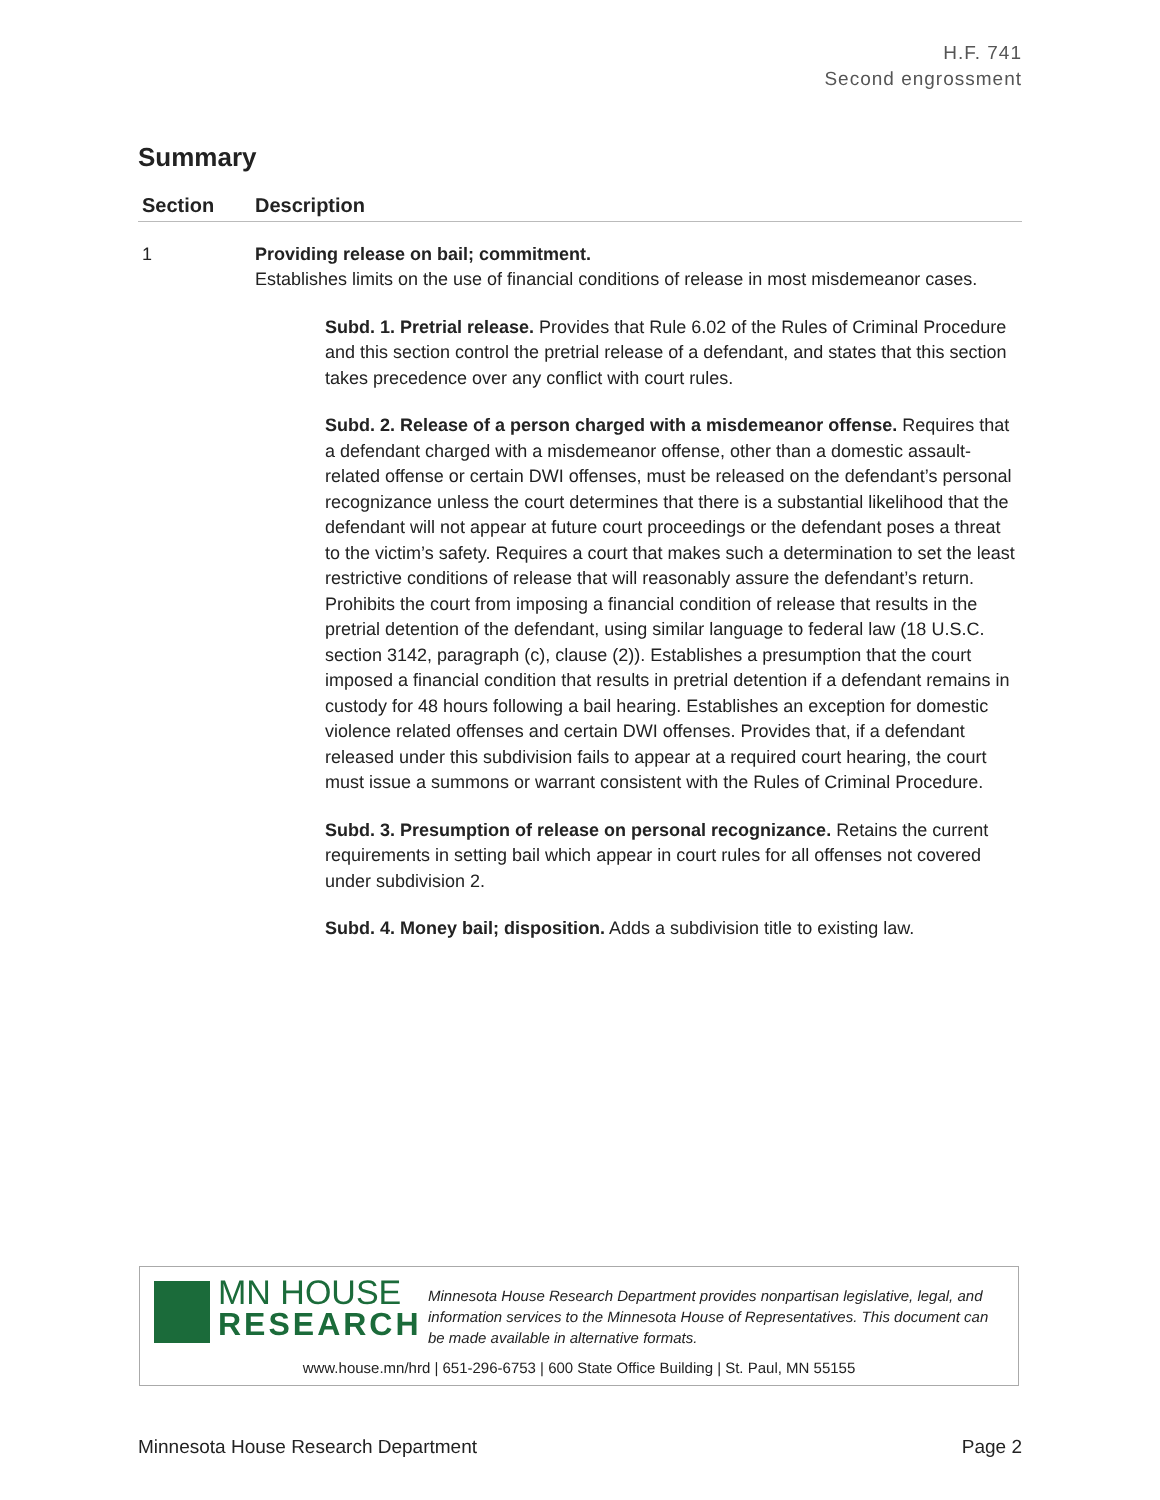H.F. 741
Second engrossment
Summary
| Section | Description |
| --- | --- |
| 1 | Providing release on bail; commitment. Establishes limits on the use of financial conditions of release in most misdemeanor cases. Subd. 1. Pretrial release. Provides that Rule 6.02 of the Rules of Criminal Procedure and this section control the pretrial release of a defendant, and states that this section takes precedence over any conflict with court rules. Subd. 2. Release of a person charged with a misdemeanor offense. Requires that a defendant charged with a misdemeanor offense, other than a domestic assault-related offense or certain DWI offenses, must be released on the defendant’s personal recognizance unless the court determines that there is a substantial likelihood that the defendant will not appear at future court proceedings or the defendant poses a threat to the victim’s safety. Requires a court that makes such a determination to set the least restrictive conditions of release that will reasonably assure the defendant’s return. Prohibits the court from imposing a financial condition of release that results in the pretrial detention of the defendant, using similar language to federal law (18 U.S.C. section 3142, paragraph (c), clause (2)). Establishes a presumption that the court imposed a financial condition that results in pretrial detention if a defendant remains in custody for 48 hours following a bail hearing. Establishes an exception for domestic violence related offenses and certain DWI offenses. Provides that, if a defendant released under this subdivision fails to appear at a required court hearing, the court must issue a summons or warrant consistent with the Rules of Criminal Procedure. Subd. 3. Presumption of release on personal recognizance. Retains the current requirements in setting bail which appear in court rules for all offenses not covered under subdivision 2. Subd. 4. Money bail; disposition. Adds a subdivision title to existing law. |
MN HOUSE
RESEARCH
Minnesota House Research Department provides nonpartisan legislative, legal, and information services to the Minnesota House of Representatives. This document can be made available in alternative formats.
www.house.mn/hrd | 651-296-6753 | 600 State Office Building | St. Paul, MN 55155
Minnesota House Research Department Page 2